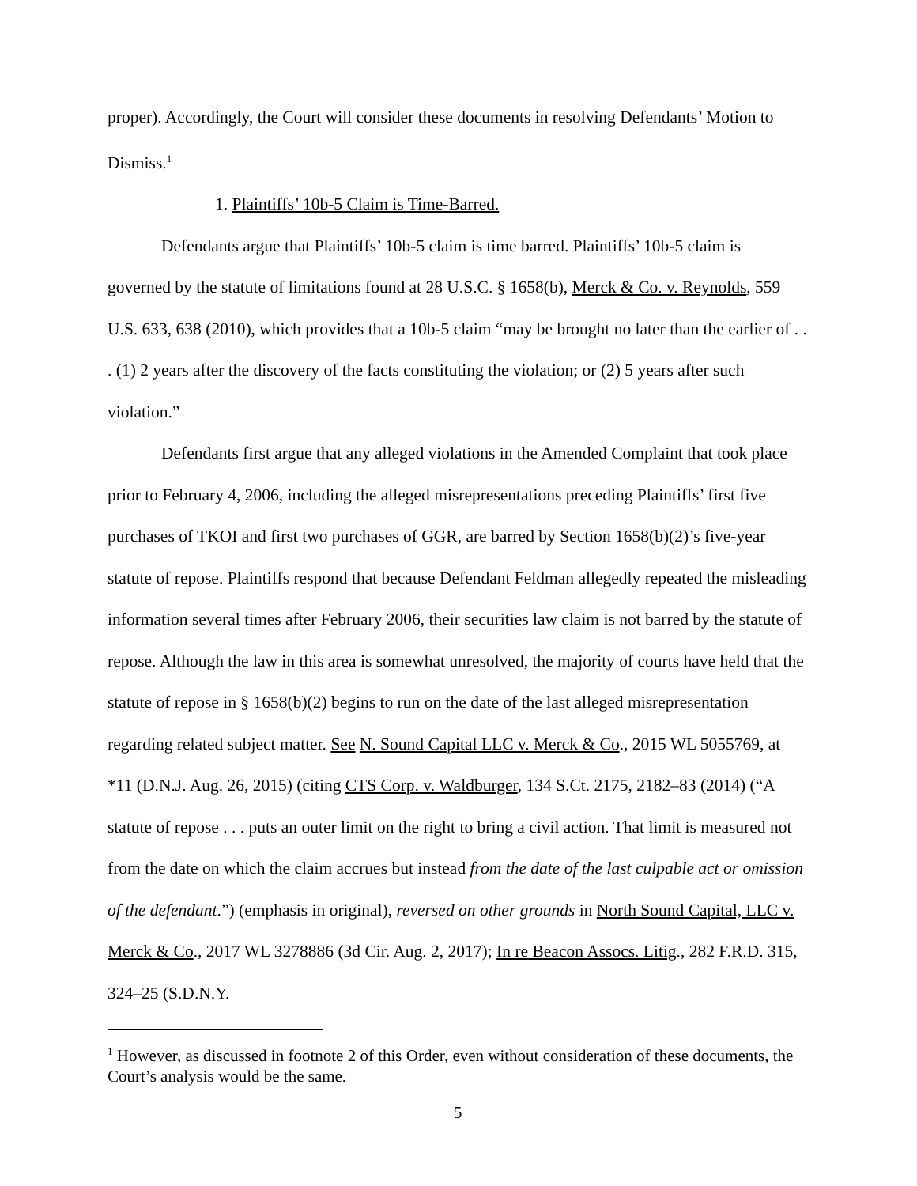proper). Accordingly, the Court will consider these documents in resolving Defendants’ Motion to Dismiss.<sup>1</sup>
1. Plaintiffs’ 10b-5 Claim is Time-Barred.
Defendants argue that Plaintiffs’ 10b-5 claim is time barred. Plaintiffs’ 10b-5 claim is governed by the statute of limitations found at 28 U.S.C. § 1658(b), Merck & Co. v. Reynolds, 559 U.S. 633, 638 (2010), which provides that a 10b-5 claim “may be brought no later than the earlier of . . . (1) 2 years after the discovery of the facts constituting the violation; or (2) 5 years after such violation.”
Defendants first argue that any alleged violations in the Amended Complaint that took place prior to February 4, 2006, including the alleged misrepresentations preceding Plaintiffs’ first five purchases of TKOI and first two purchases of GGR, are barred by Section 1658(b)(2)’s five-year statute of repose. Plaintiffs respond that because Defendant Feldman allegedly repeated the misleading information several times after February 2006, their securities law claim is not barred by the statute of repose. Although the law in this area is somewhat unresolved, the majority of courts have held that the statute of repose in § 1658(b)(2) begins to run on the date of the last alleged misrepresentation regarding related subject matter. See N. Sound Capital LLC v. Merck & Co., 2015 WL 5055769, at *11 (D.N.J. Aug. 26, 2015) (citing CTS Corp. v. Waldburger, 134 S.Ct. 2175, 2182–83 (2014) (“A statute of repose . . . puts an outer limit on the right to bring a civil action. That limit is measured not from the date on which the claim accrues but instead from the date of the last culpable act or omission of the defendant.”) (emphasis in original), reversed on other grounds in North Sound Capital, LLC v. Merck & Co., 2017 WL 3278886 (3d Cir. Aug. 2, 2017); In re Beacon Assocs. Litig., 282 F.R.D. 315, 324–25 (S.D.N.Y.
<sup>1</sup> However, as discussed in footnote 2 of this Order, even without consideration of these documents, the Court’s analysis would be the same.
5